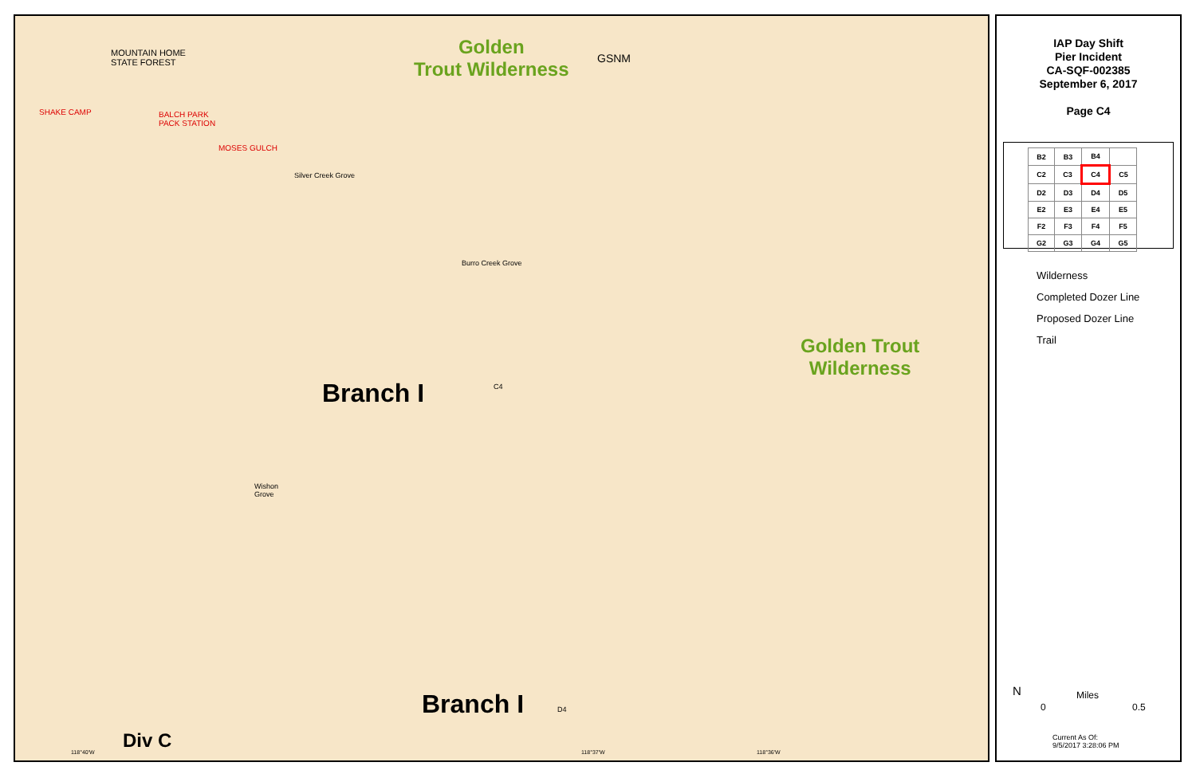Golden
Trout Wilderness
GSNM
MOUNTAIN HOME
STATE FOREST
SHAKE CAMP
BALCH PARK
PACK STATION
MOSES GULCH
Silver Creek Grove
Burro Creek Grove
Branch I
Branch I
Div C
Golden Trout
Wilderness
Wishon
Grove
C4
D4
118°40'W 118°37'W 118°36'W
IAP Day Shift
Pier Incident
CA-SQF-002385
September 6, 2017
Page C4
| B2 | B3 | B4 | |
| C2 | C3 | C4 | C5 |
| D2 | D3 | D4 | D5 |
| E2 | E3 | E4 | E5 |
| F2 | F3 | F4 | F5 |
| G2 | G3 | G4 | G5 |
Wilderness
Completed Dozer Line
Proposed Dozer Line
Trail
N Miles
0 0.5
Current As Of:
9/5/2017 3:28:06 PM